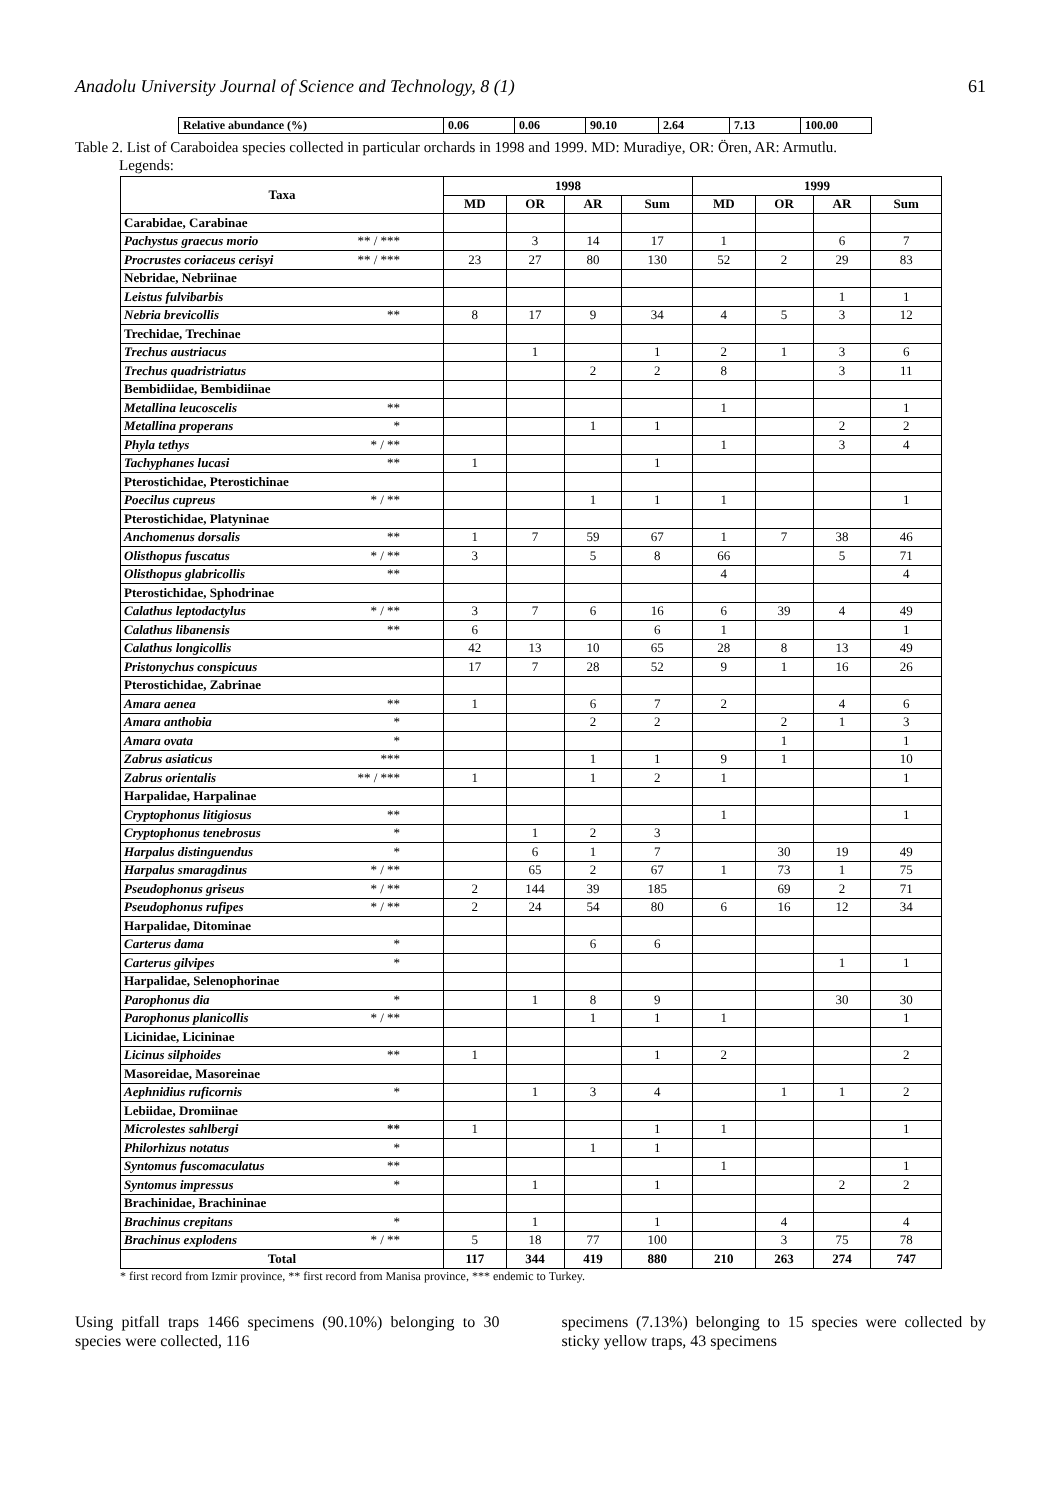Anadolu University Journal of Science and Technology, 8 (1) 61
| Relative abundance (%) | 0.06 | 0.06 | 90.10 | 2.64 | 7.13 | 100.00 |
Table 2. List of Caraboidea species collected in particular orchards in 1998 and 1999. MD: Muradiye, OR: Ören, AR: Armutlu.
Legends:
| Taxa | 1998 | | | | 1999 | | | |
| --- | --- | --- | --- | --- | --- | --- | --- | --- |
| | MD | OR | AR | Sum | MD | OR | AR | Sum |
| Carabidae, Carabinae | | | | | | | | |
| Pachystus graecus morio ** / *** | | 3 | 14 | 17 | 1 | | 6 | 7 |
| Procrustes coriaceus cerisyi ** / *** | 23 | 27 | 80 | 130 | 52 | 2 | 29 | 83 |
| Nebridae, Nebriinae | | | | | | | | |
| Leistus fulvibarbis | | | | | | | 1 | 1 |
| Nebria brevicollis ** | 8 | 17 | 9 | 34 | 4 | 5 | 3 | 12 |
| Trechidae, Trechinae | | | | | | | | |
| Trechus austriacus | | 1 | | 1 | 2 | 1 | 3 | 6 |
| Trechus quadristriatus | | | 2 | 2 | 8 | | 3 | 11 |
| Bembidiidae, Bembidiinae | | | | | | | | |
| Metallina leucoscelis ** | | | | | 1 | | | 1 |
| Metallina properans * | | | 1 | 1 | | | 2 | 2 |
| Phyla tethys * / ** | | | | | 1 | | 3 | 4 |
| Tachyphanes lucasi ** | 1 | | | 1 | | | | |
| Pterostichidae, Pterostichinae | | | | | | | | |
| Poecilus cupreus * / ** | | | 1 | 1 | 1 | | | 1 |
| Pterostichidae, Platyninae | | | | | | | | |
| Anchomenus dorsalis ** | 1 | 7 | 59 | 67 | 1 | 7 | 38 | 46 |
| Olisthopus fuscatus * / ** | 3 | | 5 | 8 | 66 | | 5 | 71 |
| Olisthopus glabricollis ** | | | | | 4 | | | 4 |
| Pterostichidae, Sphodrinae | | | | | | | | |
| Calathus leptodactylus * / ** | 3 | 7 | 6 | 16 | 6 | 39 | 4 | 49 |
| Calathus libanensis ** | 6 | | | 6 | 1 | | | 1 |
| Calathus longicollis | 42 | 13 | 10 | 65 | 28 | 8 | 13 | 49 |
| Pristonychus conspicuus | 17 | 7 | 28 | 52 | 9 | 1 | 16 | 26 |
| Pterostichidae, Zabrinae | | | | | | | | |
| Amara aenea ** | 1 | | 6 | 7 | 2 | | 4 | 6 |
| Amara anthobia * | | | 2 | 2 | | 2 | 1 | 3 |
| Amara ovata * | | | | | | 1 | | 1 |
| Zabrus asiaticus *** | | | 1 | 1 | 9 | 1 | | 10 |
| Zabrus orientalis ** / *** | 1 | | 1 | 2 | 1 | | | 1 |
| Harpalidae, Harpalinae | | | | | | | | |
| Cryptophonus litigiosus ** | | | | | 1 | | | 1 |
| Cryptophonus tenebrosus * | | 1 | 2 | 3 | | | | |
| Harpalus distinguendus * | | 6 | 1 | 7 | | 30 | 19 | 49 |
| Harpalus smaragdinus * / ** | | 65 | 2 | 67 | 1 | 73 | 1 | 75 |
| Pseudophonus griseus * / ** | 2 | 144 | 39 | 185 | | 69 | 2 | 71 |
| Pseudophonus rufipes * / ** | 2 | 24 | 54 | 80 | 6 | 16 | 12 | 34 |
| Harpalidae, Ditominae | | | | | | | | |
| Carterus dama * | | | 6 | 6 | | | | |
| Carterus gilvipes * | | | | | | | 1 | 1 |
| Harpalidae, Selenophorinae | | | | | | | | |
| Parophonus dia * | | 1 | 8 | 9 | | | 30 | 30 |
| Parophonus planicollis * / ** | | | 1 | 1 | 1 | | | 1 |
| Licinidae, Licininae | | | | | | | | |
| Licinus silphoides ** | 1 | | | 1 | 2 | | | 2 |
| Masoreidae, Masoreinae | | | | | | | | |
| Aephnidius ruficornis * | | 1 | 3 | 4 | | 1 | 1 | 2 |
| Lebiidae, Dromiinae | | | | | | | | |
| Microlestes sahlbergi ** | 1 | | | 1 | 1 | | | 1 |
| Philorhizus notatus * | | | 1 | 1 | | | | |
| Syntomus fuscomaculatus ** | | | | | 1 | | | 1 |
| Syntomus impressus * | | 1 | | 1 | | | 2 | 2 |
| Brachinidae, Brachininae | | | | | | | | |
| Brachinus crepitans * | | 1 | | 1 | | 4 | | 4 |
| Brachinus explodens * / ** | 5 | 18 | 77 | 100 | | 3 | 75 | 78 |
| Total | 117 | 344 | 419 | 880 | 210 | 263 | 274 | 747 |
* first record from Izmir province, ** first record from Manisa province, *** endemic to Turkey.
Using pitfall traps 1466 specimens (90.10%) belonging to 30 species were collected, 116
specimens (7.13%) belonging to 15 species were collected by sticky yellow traps, 43 specimens